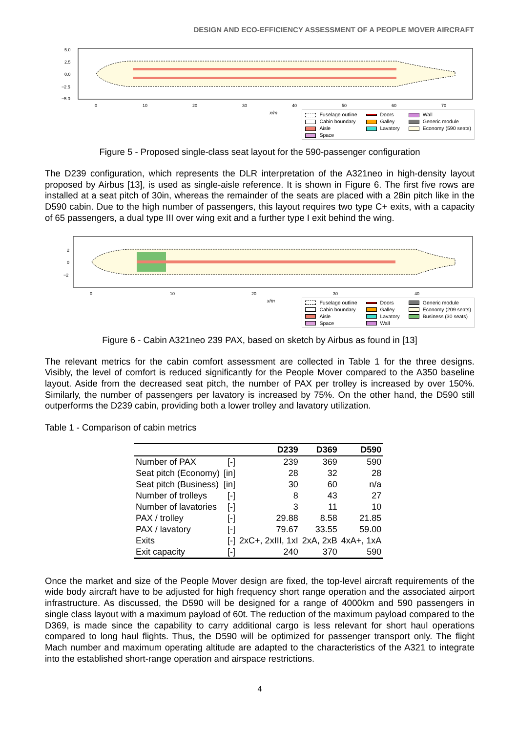DESIGN AND ECO-EFFICIENCY ASSESSMENT OF A PEOPLE MOVER AIRCRAFT
5.0
2.5
0.0
−2.5
−5.0
0
10
20
30
40
50
60
70
x/m
Fuselage outline Doors Wall Cabin boundary Galley Generic module Aisle Lavatory Economy (590 seats) Space
Figure 5 - Proposed single-class seat layout for the 590-passenger configuration
The D239 configuration, which represents the DLR interpretation of the A321neo in high-density layout proposed by Airbus [13], is used as single-aisle reference. It is shown in Figure 6. The first five rows are installed at a seat pitch of 30in, whereas the remainder of the seats are placed with a 28in pitch like in the D590 cabin. Due to the high number of passengers, this layout requires two type C+ exits, with a capacity of 65 passengers, a dual type III over wing exit and a further type I exit behind the wing.
2
0
−2
0
10
20
30
40
x/m
Fuselage outline Doors Generic module Cabin boundary Galley Economy (209 seats) Aisle Lavatory Business (30 seats) Space Wall
Figure 6 - Cabin A321neo 239 PAX, based on sketch by Airbus as found in [13]
The relevant metrics for the cabin comfort assessment are collected in Table 1 for the three designs. Visibly, the level of comfort is reduced significantly for the People Mover compared to the A350 baseline layout. Aside from the decreased seat pitch, the number of PAX per trolley is increased by over 150%. Similarly, the number of passengers per lavatory is increased by 75%. On the other hand, the D590 still outperforms the D239 cabin, providing both a lower trolley and lavatory utilization.
Table 1 - Comparison of cabin metrics
| | | D239 | D369 | D590 |
| --- | --- | --- | --- | --- |
| Number of PAX | [-] | 239 | 369 | 590 |
| Seat pitch (Economy) | [in] | 28 | 32 | 28 |
| Seat pitch (Business) | [in] | 30 | 60 | n/a |
| Number of trolleys | [-] | 8 | 43 | 27 |
| Number of lavatories | [-] | 3 | 11 | 10 |
| PAX / trolley | [-] | 29.88 | 8.58 | 21.85 |
| PAX / lavatory | [-] | 79.67 | 33.55 | 59.00 |
| Exits | [-] | 2xC+, 2xIII, 1xI | 2xA, 2xB | 4xA+, 1xA |
| Exit capacity | [-] | 240 | 370 | 590 |
Once the market and size of the People Mover design are fixed, the top-level aircraft requirements of the wide body aircraft have to be adjusted for high frequency short range operation and the associated airport infrastructure. As discussed, the D590 will be designed for a range of 4000km and 590 passengers in single class layout with a maximum payload of 60t. The reduction of the maximum payload compared to the D369, is made since the capability to carry additional cargo is less relevant for short haul operations compared to long haul flights. Thus, the D590 will be optimized for passenger transport only. The flight Mach number and maximum operating altitude are adapted to the characteristics of the A321 to integrate into the established short-range operation and airspace restrictions.
4